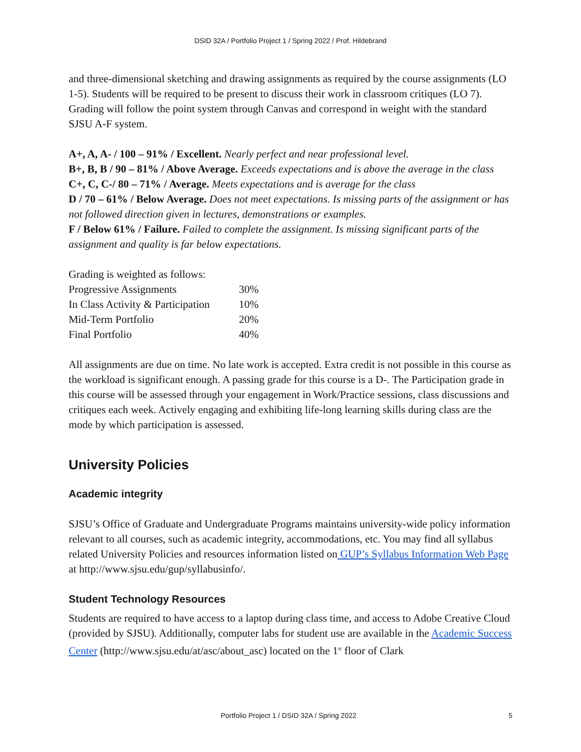DSID 32A / Portfolio Project 1 / Spring 2022 / Prof. Hildebrand
and three-dimensional sketching and drawing assignments as required by the course assignments (LO 1-5). Students will be required to be present to discuss their work in classroom critiques (LO 7). Grading will follow the point system through Canvas and correspond in weight with the standard SJSU A-F system.
A+, A, A- / 100 – 91% / Excellent. Nearly perfect and near professional level.
B+, B, B / 90 – 81% / Above Average. Exceeds expectations and is above the average in the class
C+, C, C-/ 80 – 71% / Average. Meets expectations and is average for the class
D / 70 – 61% / Below Average. Does not meet expectations. Is missing parts of the assignment or has not followed direction given in lectures, demonstrations or examples.
F / Below 61% / Failure. Failed to complete the assignment. Is missing significant parts of the assignment and quality is far below expectations.
| Grading is weighted as follows: | |
| Progressive Assignments | 30% |
| In Class Activity & Participation | 10% |
| Mid-Term Portfolio | 20% |
| Final Portfolio | 40% |
All assignments are due on time. No late work is accepted. Extra credit is not possible in this course as the workload is significant enough. A passing grade for this course is a D-. The Participation grade in this course will be assessed through your engagement in Work/Practice sessions, class discussions and critiques each week. Actively engaging and exhibiting life-long learning skills during class are the mode by which participation is assessed.
University Policies
Academic integrity
SJSU’s Office of Graduate and Undergraduate Programs maintains university-wide policy information relevant to all courses, such as academic integrity, accommodations, etc. You may find all syllabus related University Policies and resources information listed on GUP’s Syllabus Information Web Page at http://www.sjsu.edu/gup/syllabusinfo/.
Student Technology Resources
Students are required to have access to a laptop during class time, and access to Adobe Creative Cloud (provided by SJSU). Additionally, computer labs for student use are available in the Academic Success Center (http://www.sjsu.edu/at/asc/about_asc) located on the 1<sup>st</sup> floor of Clark
Portfolio Project 1 / DSID 32A / Spring 2022 5